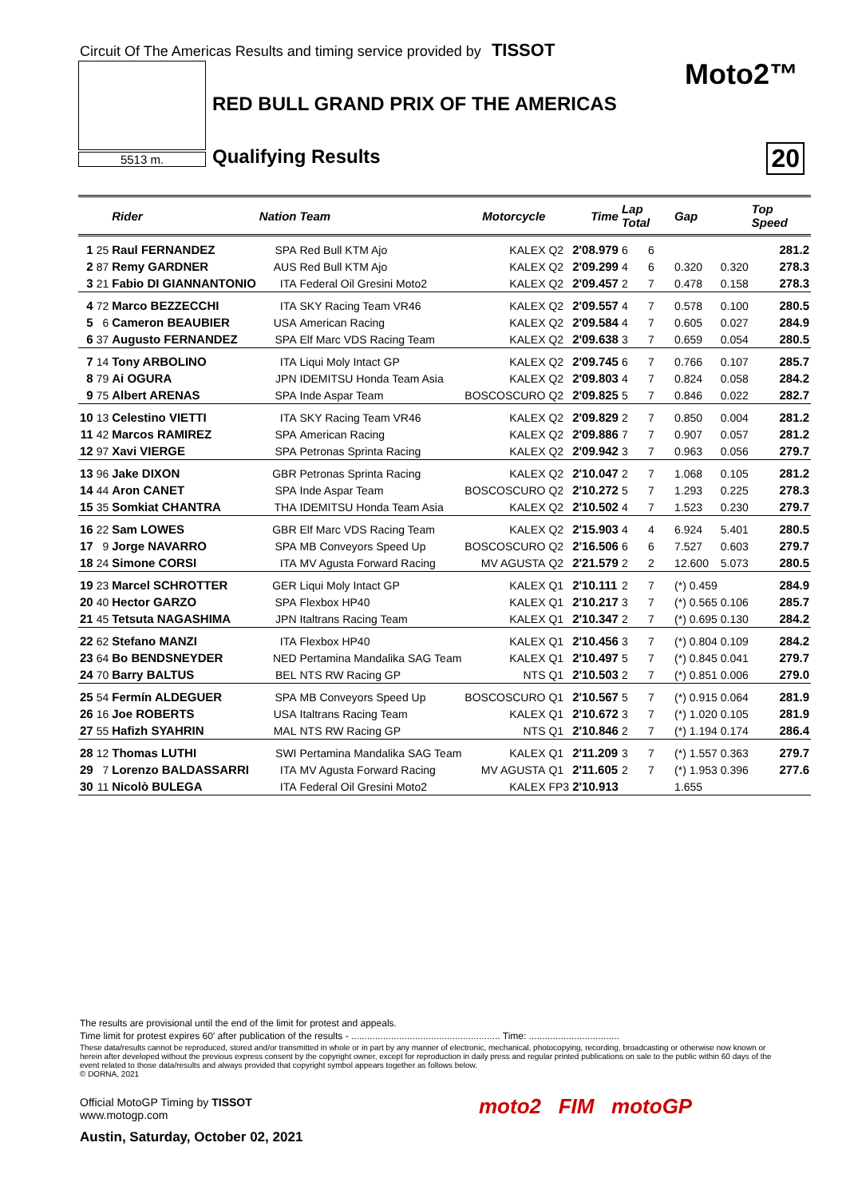Circuit Of The Americas Results and timing service provided by TISSOT
5513 m.
Moto2™
RED BULL GRAND PRIX OF THE AMERICAS
Qualifying Results 20
| | | Rider | Nation | Team | Motorcycle | Time | | Lap Total | | Gap | | Top Speed |
| --- | --- | --- | --- | --- | --- | --- | --- | --- | --- | --- | --- | --- |
| 1 | 25 | Raul FERNANDEZ | SPA | Red Bull KTM Ajo | KALEX | Q2 | 2'08.979 | 6 | 6 | | | 281.2 |
| 2 | 87 | Remy GARDNER | AUS | Red Bull KTM Ajo | KALEX | Q2 | 2'09.299 | 4 | 6 | 0.320 | 0.320 | 278.3 |
| 3 | 21 | Fabio DI GIANNANTONIO | ITA | Federal Oil Gresini Moto2 | KALEX | Q2 | 2'09.457 | 2 | 7 | 0.478 | 0.158 | 278.3 |
| 4 | 72 | Marco BEZZECCHI | ITA | SKY Racing Team VR46 | KALEX | Q2 | 2'09.557 | 4 | 7 | 0.578 | 0.100 | 280.5 |
| 5 | 6 | Cameron BEAUBIER | USA | American Racing | KALEX | Q2 | 2'09.584 | 4 | 7 | 0.605 | 0.027 | 284.9 |
| 6 | 37 | Augusto FERNANDEZ | SPA | Elf Marc VDS Racing Team | KALEX | Q2 | 2'09.638 | 3 | 7 | 0.659 | 0.054 | 280.5 |
| 7 | 14 | Tony ARBOLINO | ITA | Liqui Moly Intact GP | KALEX | Q2 | 2'09.745 | 6 | 7 | 0.766 | 0.107 | 285.7 |
| 8 | 79 | Ai OGURA | JPN | IDEMITSU Honda Team Asia | KALEX | Q2 | 2'09.803 | 4 | 7 | 0.824 | 0.058 | 284.2 |
| 9 | 75 | Albert ARENAS | SPA | Inde Aspar Team | BOSCOSCURO | Q2 | 2'09.825 | 5 | 7 | 0.846 | 0.022 | 282.7 |
| 10 | 13 | Celestino VIETTI | ITA | SKY Racing Team VR46 | KALEX | Q2 | 2'09.829 | 2 | 7 | 0.850 | 0.004 | 281.2 |
| 11 | 42 | Marcos RAMIREZ | SPA | American Racing | KALEX | Q2 | 2'09.886 | 7 | 7 | 0.907 | 0.057 | 281.2 |
| 12 | 97 | Xavi VIERGE | SPA | Petronas Sprinta Racing | KALEX | Q2 | 2'09.942 | 3 | 7 | 0.963 | 0.056 | 279.7 |
| 13 | 96 | Jake DIXON | GBR | Petronas Sprinta Racing | KALEX | Q2 | 2'10.047 | 2 | 7 | 1.068 | 0.105 | 281.2 |
| 14 | 44 | Aron CANET | SPA | Inde Aspar Team | BOSCOSCURO | Q2 | 2'10.272 | 5 | 7 | 1.293 | 0.225 | 278.3 |
| 15 | 35 | Somkiat CHANTRA | THA | IDEMITSU Honda Team Asia | KALEX | Q2 | 2'10.502 | 4 | 7 | 1.523 | 0.230 | 279.7 |
| 16 | 22 | Sam LOWES | GBR | Elf Marc VDS Racing Team | KALEX | Q2 | 2'15.903 | 4 | 4 | 6.924 | 5.401 | 280.5 |
| 17 | 9 | Jorge NAVARRO | SPA | MB Conveyors Speed Up | BOSCOSCURO | Q2 | 2'16.506 | 6 | 6 | 7.527 | 0.603 | 279.7 |
| 18 | 24 | Simone CORSI | ITA | MV Agusta Forward Racing | MV AGUSTA | Q2 | 2'21.579 | 2 | 2 | 12.600 | 5.073 | 280.5 |
| 19 | 23 | Marcel SCHROTTER | GER | Liqui Moly Intact GP | KALEX | Q1 | 2'10.111 | 2 | 7 | (*) 0.459 | | 284.9 |
| 20 | 40 | Hector GARZO | SPA | Flexbox HP40 | KALEX | Q1 | 2'10.217 | 3 | 7 | (*) 0.565 | 0.106 | 285.7 |
| 21 | 45 | Tetsuta NAGASHIMA | JPN | Italtrans Racing Team | KALEX | Q1 | 2'10.347 | 2 | 7 | (*) 0.695 | 0.130 | 284.2 |
| 22 | 62 | Stefano MANZI | ITA | Flexbox HP40 | KALEX | Q1 | 2'10.456 | 3 | 7 | (*) 0.804 | 0.109 | 284.2 |
| 23 | 64 | Bo BENDSNEYDER | NED | Pertamina Mandalika SAG Team | KALEX | Q1 | 2'10.497 | 5 | 7 | (*) 0.845 | 0.041 | 279.7 |
| 24 | 70 | Barry BALTUS | BEL | NTS RW Racing GP | NTS | Q1 | 2'10.503 | 2 | 7 | (*) 0.851 | 0.006 | 279.0 |
| 25 | 54 | Fermín ALDEGUER | SPA | MB Conveyors Speed Up | BOSCOSCURO | Q1 | 2'10.567 | 5 | 7 | (*) 0.915 | 0.064 | 281.9 |
| 26 | 16 | Joe ROBERTS | USA | Italtrans Racing Team | KALEX | Q1 | 2'10.672 | 3 | 7 | (*) 1.020 | 0.105 | 281.9 |
| 27 | 55 | Hafizh SYAHRIN | MAL | NTS RW Racing GP | NTS | Q1 | 2'10.846 | 2 | 7 | (*) 1.194 | 0.174 | 286.4 |
| 28 | 12 | Thomas LUTHI | SWI | Pertamina Mandalika SAG Team | KALEX | Q1 | 2'11.209 | 3 | 7 | (*) 1.557 | 0.363 | 279.7 |
| 29 | 7 | Lorenzo BALDASSARRI | ITA | MV Agusta Forward Racing | MV AGUSTA | Q1 | 2'11.605 | 2 | 7 | (*) 1.953 | 0.396 | 277.6 |
| 30 | 11 | Nicolò BULEGA | ITA | Federal Oil Gresini Moto2 | KALEX | FP3 | 2'10.913 | | | 1.655 | | |
The results are provisional until the end of the limit for protest and appeals.
Time limit for protest expires 60' after publication of the results - ........................................................ Time: ..................................
These data/results cannot be reproduced, stored and/or transmitted in whole or in part by any manner of electronic, mechanical, photocopying, recording, broadcasting or otherwise now known or herein after developed without the previous express consent by the copyright owner, except for reproduction in daily press and regular printed publications on sale to the public within 60 days of the event related to those data/results and always provided that copyright symbol appears together as follows below.
© DORNA, 2021
Official MotoGP Timing by TISSOT
www.motogp.com
Austin, Saturday, October 02, 2021
moto2 FIM motoGP